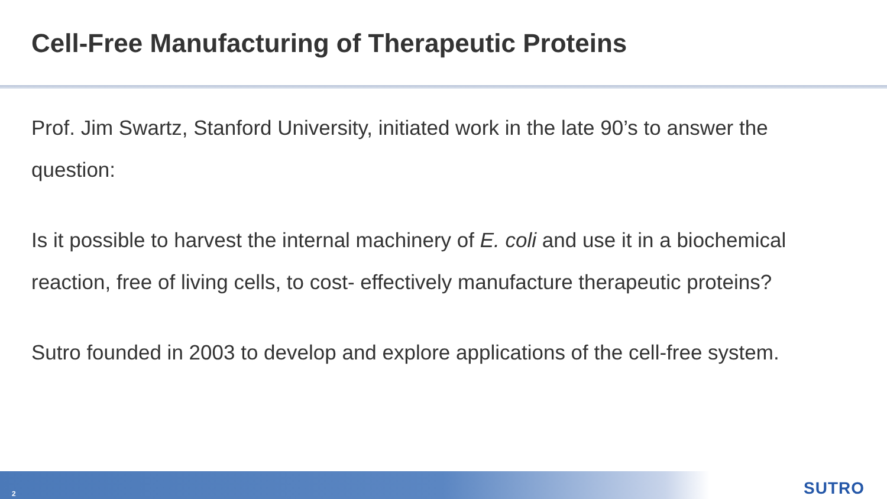Cell-Free Manufacturing of Therapeutic Proteins
Prof. Jim Swartz, Stanford University, initiated work in the late 90’s to answer the question:
Is it possible to harvest the internal machinery of E. coli and use it in a biochemical reaction, free of living cells, to cost- effectively manufacture therapeutic proteins?
Sutro founded in 2003 to develop and explore applications of the cell-free system.
2 SUTRO